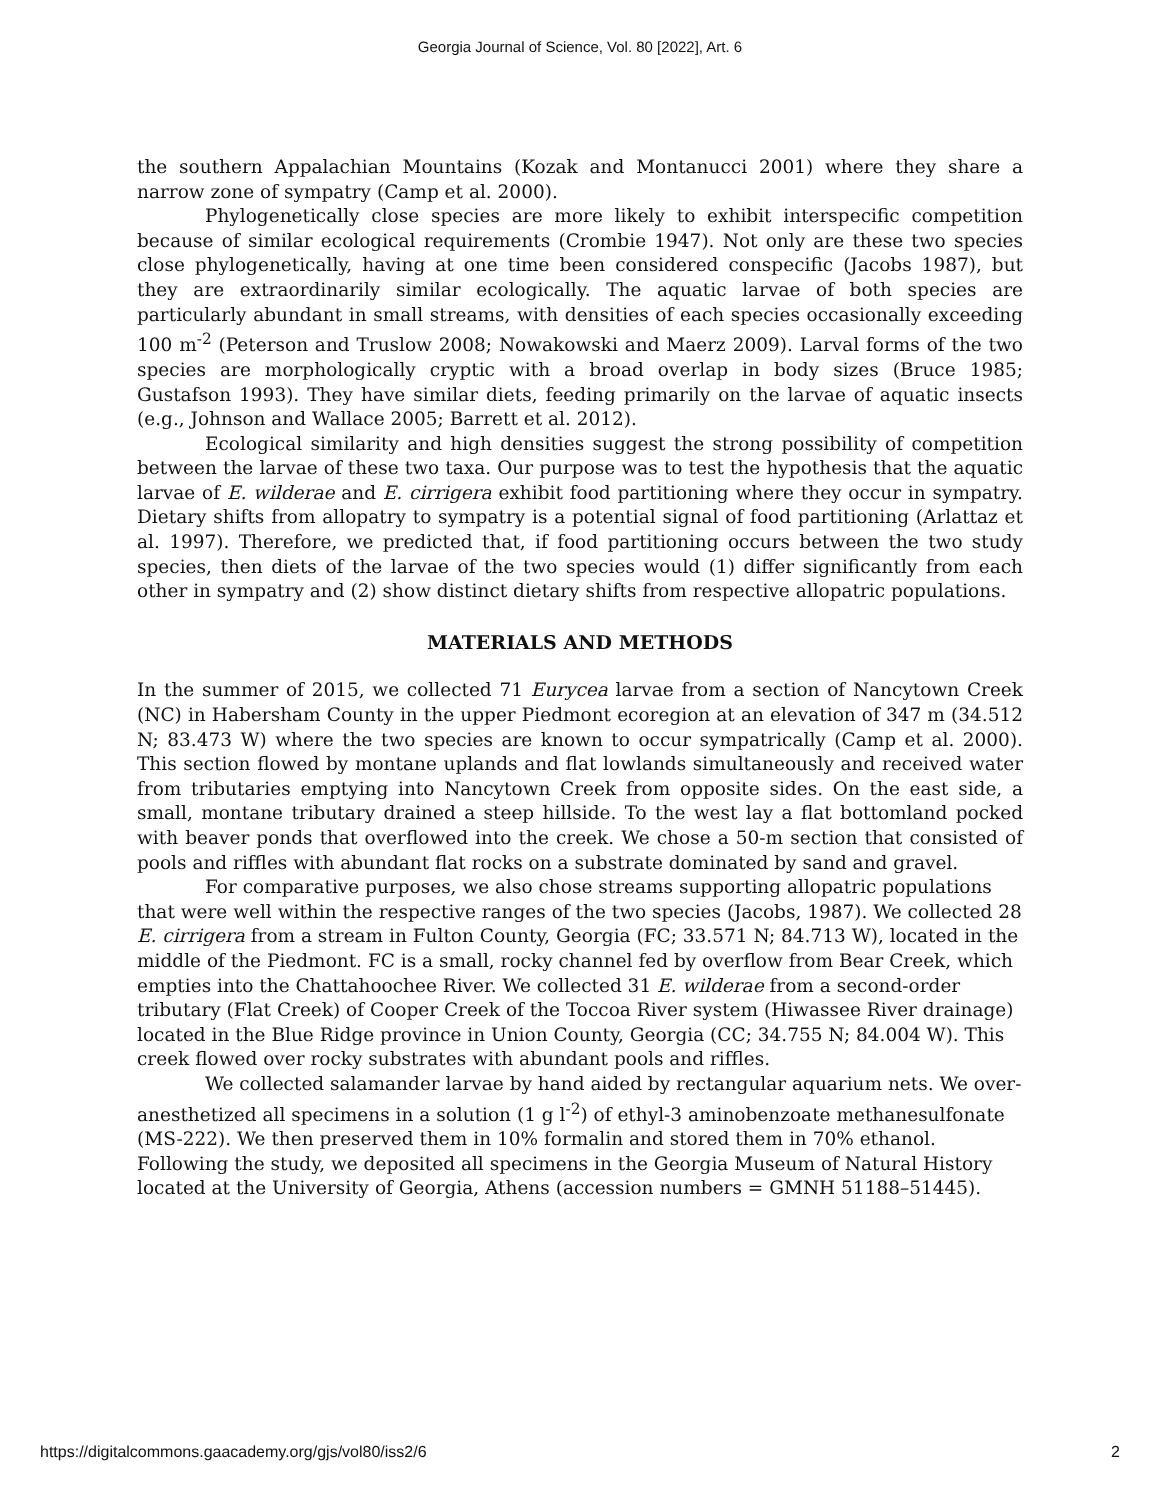Georgia Journal of Science, Vol. 80 [2022], Art. 6
the southern Appalachian Mountains (Kozak and Montanucci 2001) where they share a narrow zone of sympatry (Camp et al. 2000).
Phylogenetically close species are more likely to exhibit interspecific competition because of similar ecological requirements (Crombie 1947). Not only are these two species close phylogenetically, having at one time been considered conspecific (Jacobs 1987), but they are extraordinarily similar ecologically. The aquatic larvae of both species are particularly abundant in small streams, with densities of each species occasionally exceeding 100 m<sup>-2</sup> (Peterson and Truslow 2008; Nowakowski and Maerz 2009). Larval forms of the two species are morphologically cryptic with a broad overlap in body sizes (Bruce 1985; Gustafson 1993). They have similar diets, feeding primarily on the larvae of aquatic insects (e.g., Johnson and Wallace 2005; Barrett et al. 2012).
Ecological similarity and high densities suggest the strong possibility of competition between the larvae of these two taxa. Our purpose was to test the hypothesis that the aquatic larvae of E. wilderae and E. cirrigera exhibit food partitioning where they occur in sympatry. Dietary shifts from allopatry to sympatry is a potential signal of food partitioning (Arlattaz et al. 1997). Therefore, we predicted that, if food partitioning occurs between the two study species, then diets of the larvae of the two species would (1) differ significantly from each other in sympatry and (2) show distinct dietary shifts from respective allopatric populations.
MATERIALS AND METHODS
In the summer of 2015, we collected 71 Eurycea larvae from a section of Nancytown Creek (NC) in Habersham County in the upper Piedmont ecoregion at an elevation of 347 m (34.512 N; 83.473 W) where the two species are known to occur sympatrically (Camp et al. 2000). This section flowed by montane uplands and flat lowlands simultaneously and received water from tributaries emptying into Nancytown Creek from opposite sides. On the east side, a small, montane tributary drained a steep hillside. To the west lay a flat bottomland pocked with beaver ponds that overflowed into the creek. We chose a 50-m section that consisted of pools and riffles with abundant flat rocks on a substrate dominated by sand and gravel.
For comparative purposes, we also chose streams supporting allopatric populations that were well within the respective ranges of the two species (Jacobs, 1987). We collected 28 E. cirrigera from a stream in Fulton County, Georgia (FC; 33.571 N; 84.713 W), located in the middle of the Piedmont. FC is a small, rocky channel fed by overflow from Bear Creek, which empties into the Chattahoochee River. We collected 31 E. wilderae from a second-order tributary (Flat Creek) of Cooper Creek of the Toccoa River system (Hiwassee River drainage) located in the Blue Ridge province in Union County, Georgia (CC; 34.755 N; 84.004 W). This creek flowed over rocky substrates with abundant pools and riffles.
We collected salamander larvae by hand aided by rectangular aquarium nets. We over-anesthetized all specimens in a solution (1 g l<sup>-2</sup>) of ethyl-3 aminobenzoate methanesulfonate (MS-222). We then preserved them in 10% formalin and stored them in 70% ethanol. Following the study, we deposited all specimens in the Georgia Museum of Natural History located at the University of Georgia, Athens (accession numbers = GMNH 51188–51445).
https://digitalcommons.gaacademy.org/gjs/vol80/iss2/6 2